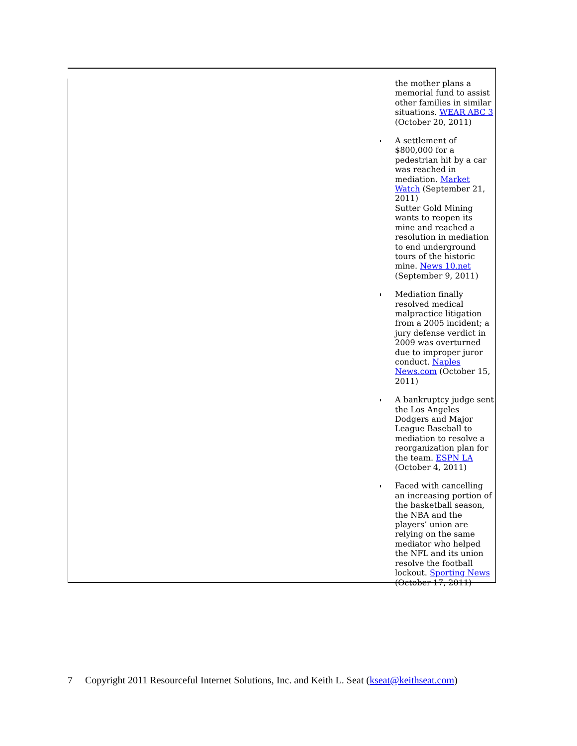the mother plans a memorial fund to assist other families in similar situations. WEAR ABC 3 (October 20, 2011)
A settlement of $800,000 for a pedestrian hit by a car was reached in mediation. Market Watch (September 21, 2011)
Sutter Gold Mining wants to reopen its mine and reached a resolution in mediation to end underground tours of the historic mine. News 10.net (September 9, 2011)
Mediation finally resolved medical malpractice litigation from a 2005 incident; a jury defense verdict in 2009 was overturned due to improper juror conduct. Naples News.com (October 15, 2011)
A bankruptcy judge sent the Los Angeles Dodgers and Major League Baseball to mediation to resolve a reorganization plan for the team. ESPN LA (October 4, 2011)
Faced with cancelling an increasing portion of the basketball season, the NBA and the players’ union are relying on the same mediator who helped the NFL and its union resolve the football lockout. Sporting News (October 17, 2011)
7 Copyright 2011 Resourceful Internet Solutions, Inc. and Keith L. Seat (kseat@keithseat.com)